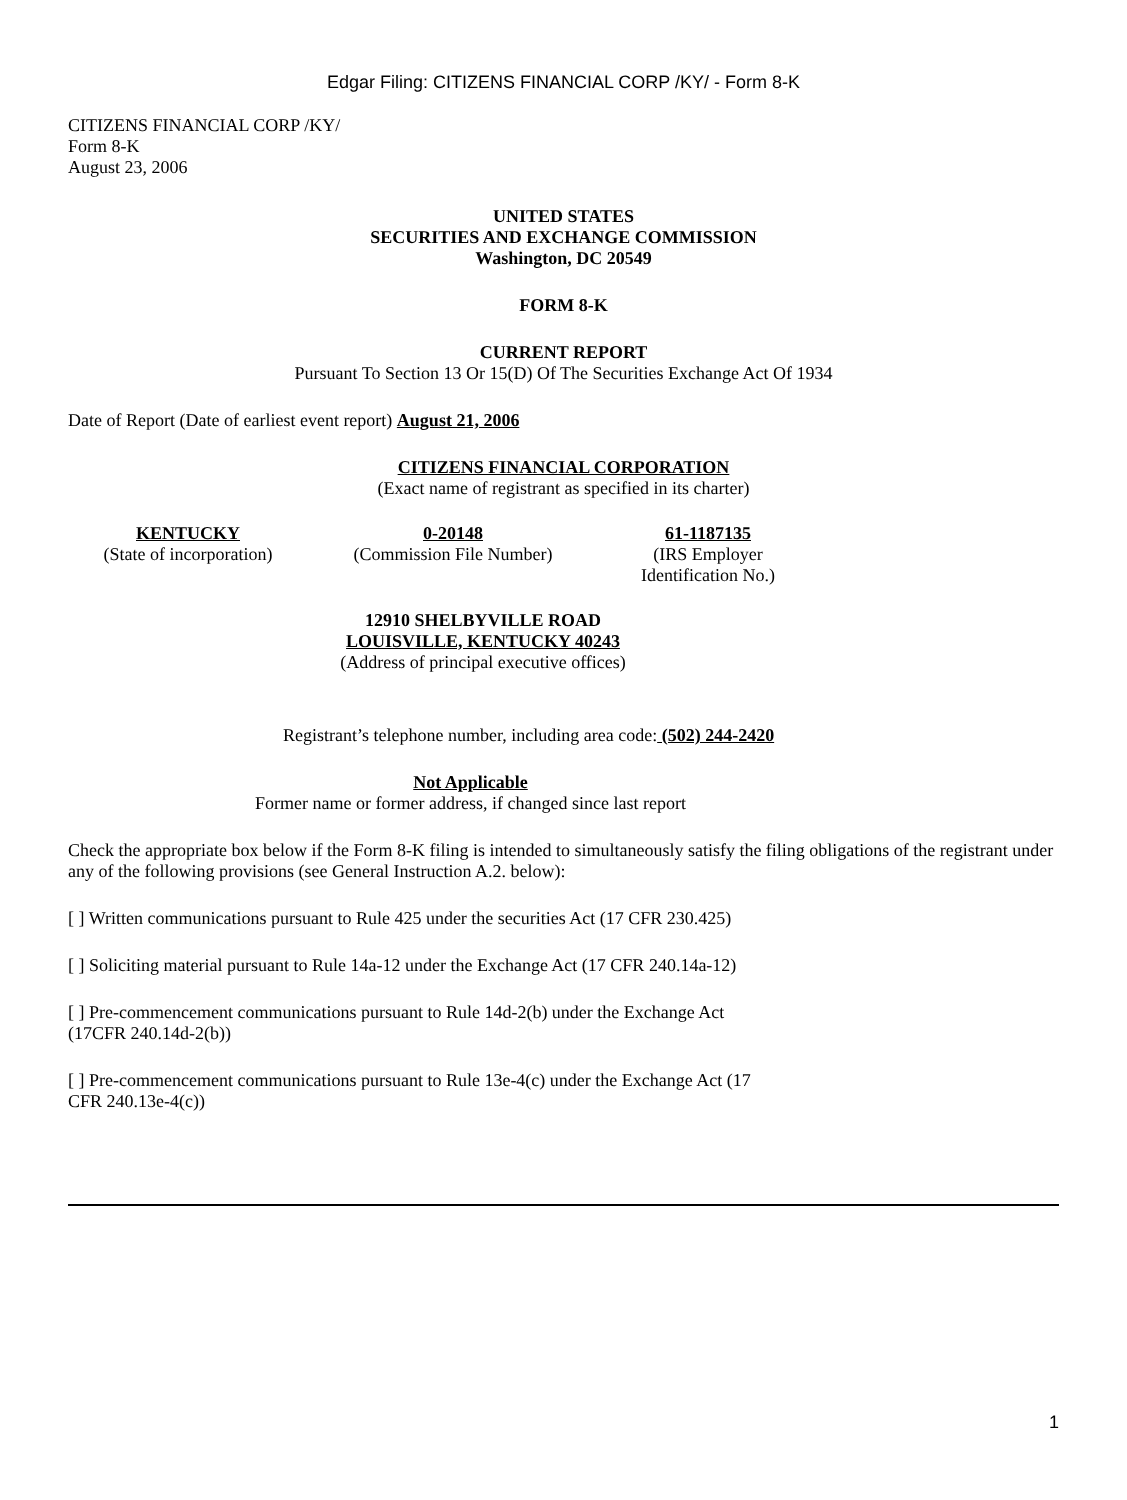Edgar Filing: CITIZENS FINANCIAL CORP /KY/ - Form 8-K
CITIZENS FINANCIAL CORP /KY/
Form 8-K
August 23, 2006
UNITED STATES
SECURITIES AND EXCHANGE COMMISSION
Washington, DC 20549
FORM 8-K
CURRENT REPORT
Pursuant To Section 13 Or 15(D) Of The Securities Exchange Act Of 1934
Date of Report (Date of earliest event report) August 21, 2006
CITIZENS FINANCIAL CORPORATION
(Exact name of registrant as specified in its charter)
KENTUCKY
(State of incorporation)
0-20148
(Commission File Number)
61-1187135
(IRS Employer
Identification No.)
12910 SHELBYVILLE ROAD
LOUISVILLE, KENTUCKY 40243
(Address of principal executive offices)
Registrant’s telephone number, including area code: (502) 244-2420
Not Applicable
Former name or former address, if changed since last report
Check the appropriate box below if the Form 8-K filing is intended to simultaneously satisfy the filing obligations of the registrant under any of the following provisions (see General Instruction A.2. below):
[ ] Written communications pursuant to Rule 425 under the securities Act (17 CFR 230.425)
[ ] Soliciting material pursuant to Rule 14a-12 under the Exchange Act (17 CFR 240.14a-12)
[ ] Pre-commencement communications pursuant to Rule 14d-2(b) under the Exchange Act
(17CFR 240.14d-2(b))
[ ] Pre-commencement communications pursuant to Rule 13e-4(c) under the Exchange Act (17
CFR 240.13e-4(c))
1